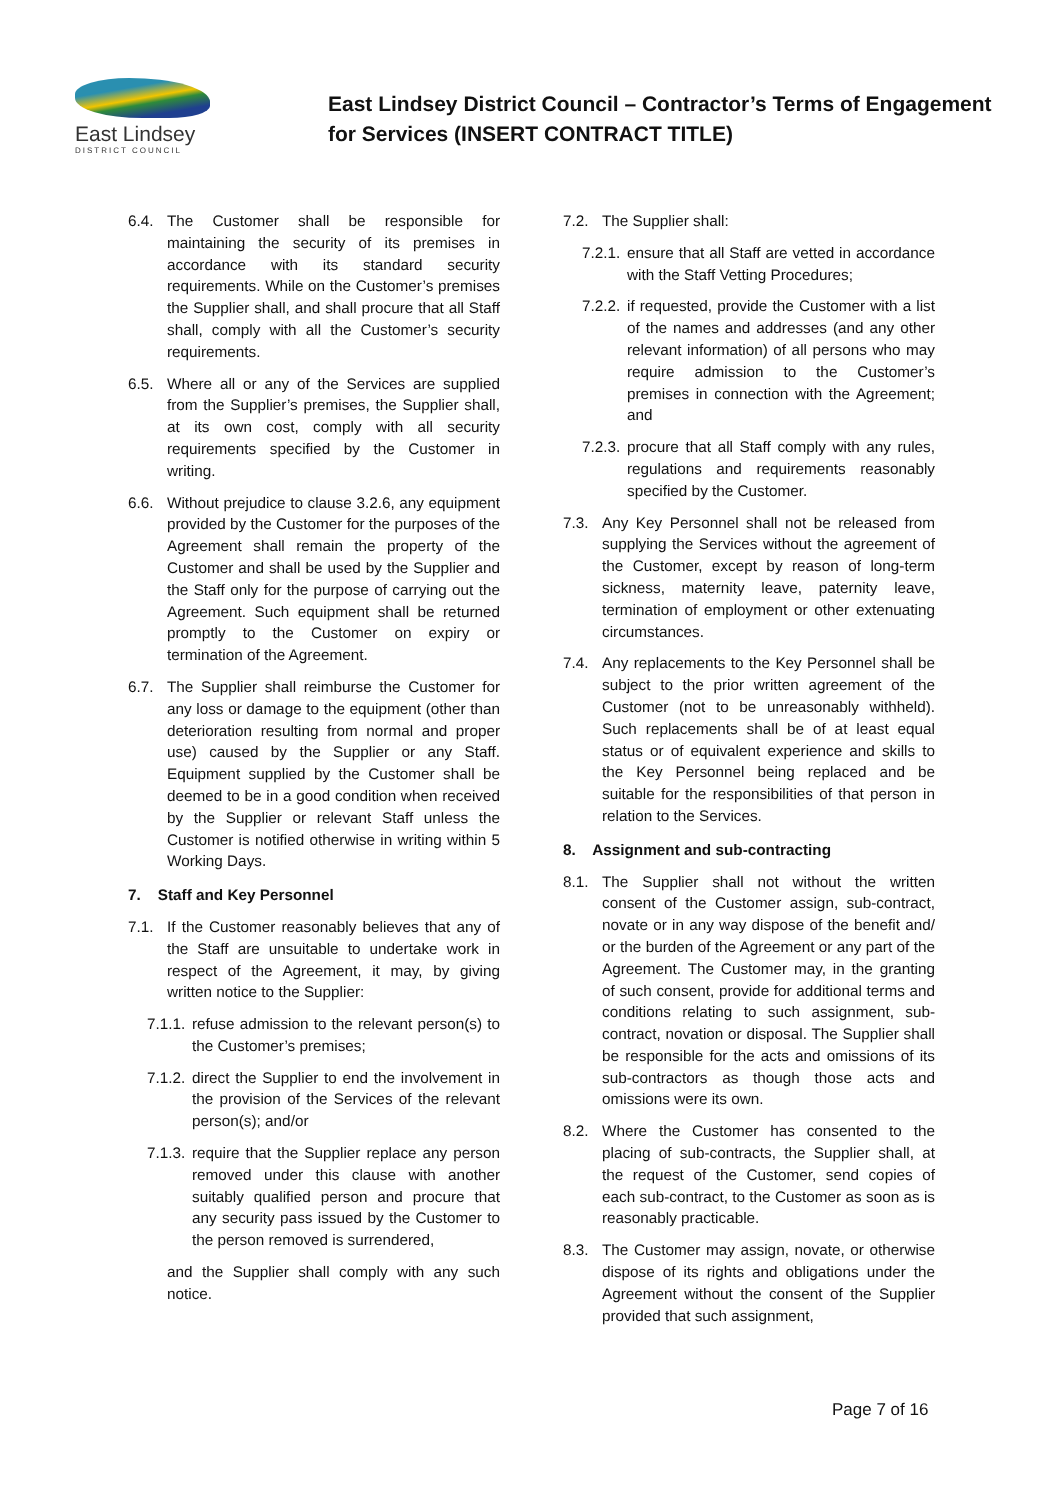East Lindsey
DISTRICT COUNCIL
East Lindsey District Council – Contractor’s Terms of Engagement for Services (INSERT CONTRACT TITLE)
6.4. The Customer shall be responsible for maintaining the security of its premises in accordance with its standard security requirements. While on the Customer’s premises the Supplier shall, and shall procure that all Staff shall, comply with all the Customer’s security requirements.
6.5. Where all or any of the Services are supplied from the Supplier’s premises, the Supplier shall, at its own cost, comply with all security requirements specified by the Customer in writing.
6.6. Without prejudice to clause 3.2.6, any equipment provided by the Customer for the purposes of the Agreement shall remain the property of the Customer and shall be used by the Supplier and the Staff only for the purpose of carrying out the Agreement. Such equipment shall be returned promptly to the Customer on expiry or termination of the Agreement.
6.7. The Supplier shall reimburse the Customer for any loss or damage to the equipment (other than deterioration resulting from normal and proper use) caused by the Supplier or any Staff. Equipment supplied by the Customer shall be deemed to be in a good condition when received by the Supplier or relevant Staff unless the Customer is notified otherwise in writing within 5 Working Days.
7. Staff and Key Personnel
7.1. If the Customer reasonably believes that any of the Staff are unsuitable to undertake work in respect of the Agreement, it may, by giving written notice to the Supplier:
7.1.1.
refuse admission to the relevant person(s) to the Customer’s premises;
7.1.2.
direct the Supplier to end the involvement in the provision of the Services of the relevant person(s); and/or
7.1.3.
require that the Supplier replace any person removed under this clause with another suitably qualified person and procure that any security pass issued by the Customer to the person removed is surrendered,
and the Supplier shall comply with any such notice.
7.2. The Supplier shall:
7.2.1.
ensure that all Staff are vetted in accordance with the Staff Vetting Procedures;
7.2.2.
if requested, provide the Customer with a list of the names and addresses (and any other relevant information) of all persons who may require admission to the Customer’s premises in connection with the Agreement; and
7.2.3.
procure that all Staff comply with any rules, regulations and requirements reasonably specified by the Customer.
7.3. Any Key Personnel shall not be released from supplying the Services without the agreement of the Customer, except by reason of long-term sickness, maternity leave, paternity leave, termination of employment or other extenuating circumstances.
7.4. Any replacements to the Key Personnel shall be subject to the prior written agreement of the Customer (not to be unreasonably withheld). Such replacements shall be of at least equal status or of equivalent experience and skills to the Key Personnel being replaced and be suitable for the responsibilities of that person in relation to the Services.
8. Assignment and sub-contracting
8.1. The Supplier shall not without the written consent of the Customer assign, sub-contract, novate or in any way dispose of the benefit and/ or the burden of the Agreement or any part of the Agreement. The Customer may, in the granting of such consent, provide for additional terms and conditions relating to such assignment, sub-contract, novation or disposal. The Supplier shall be responsible for the acts and omissions of its sub-contractors as though those acts and omissions were its own.
8.2. Where the Customer has consented to the placing of sub-contracts, the Supplier shall, at the request of the Customer, send copies of each sub-contract, to the Customer as soon as is reasonably practicable.
8.3. The Customer may assign, novate, or otherwise dispose of its rights and obligations under the Agreement without the consent of the Supplier provided that such assignment,
Page 7 of 16